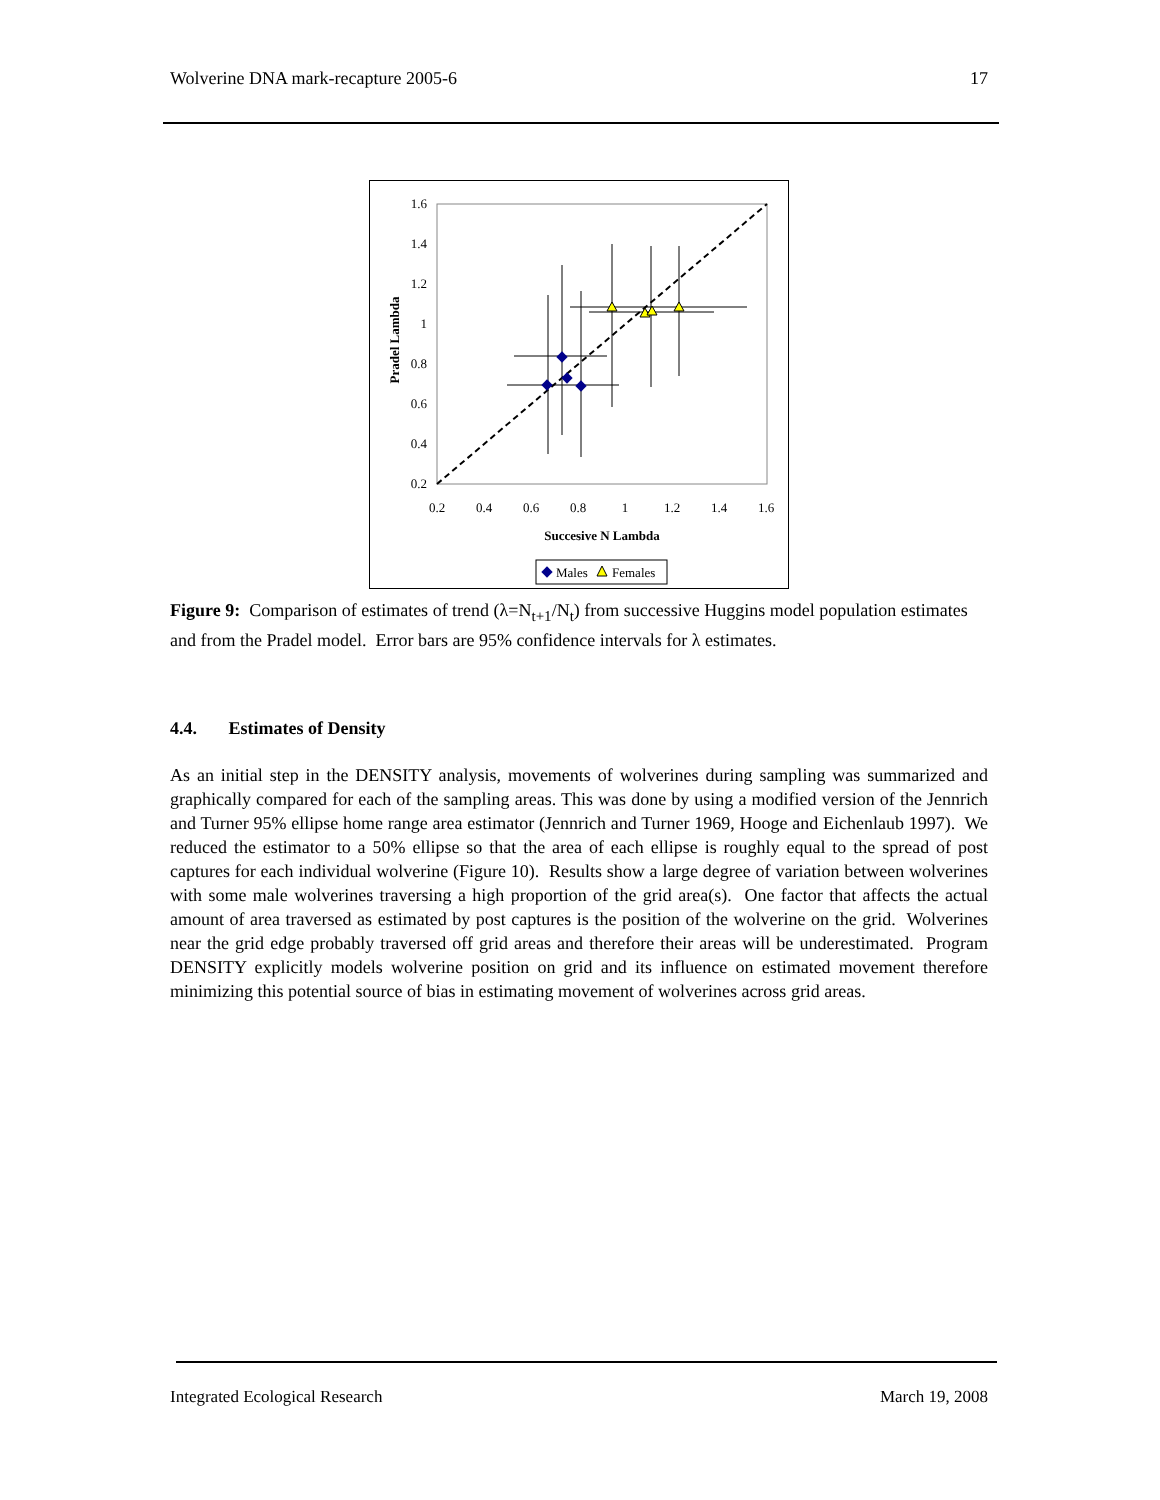Wolverine DNA mark-recapture 2005-6 17
1.6
1.4
1.2
1
0.8
0.6
0.4
0.2
0.2
0.4
0.6
0.8
1
1.2
1.4
1.6
Succesive N Lambda
Pradel Lambda
Males
Females
Figure 9: Comparison of estimates of trend (λ=N<sub>t+1</sub>/N<sub>t</sub>) from successive Huggins model population estimates and from the Pradel model. Error bars are 95% confidence intervals for λ estimates.
4.4. Estimates of Density
As an initial step in the DENSITY analysis, movements of wolverines during sampling was summarized and graphically compared for each of the sampling areas. This was done by using a modified version of the Jennrich and Turner 95% ellipse home range area estimator (Jennrich and Turner 1969, Hooge and Eichenlaub 1997). We reduced the estimator to a 50% ellipse so that the area of each ellipse is roughly equal to the spread of post captures for each individual wolverine (Figure 10). Results show a large degree of variation between wolverines with some male wolverines traversing a high proportion of the grid area(s). One factor that affects the actual amount of area traversed as estimated by post captures is the position of the wolverine on the grid. Wolverines near the grid edge probably traversed off grid areas and therefore their areas will be underestimated. Program DENSITY explicitly models wolverine position on grid and its influence on estimated movement therefore minimizing this potential source of bias in estimating movement of wolverines across grid areas.
Integrated Ecological Research March 19, 2008